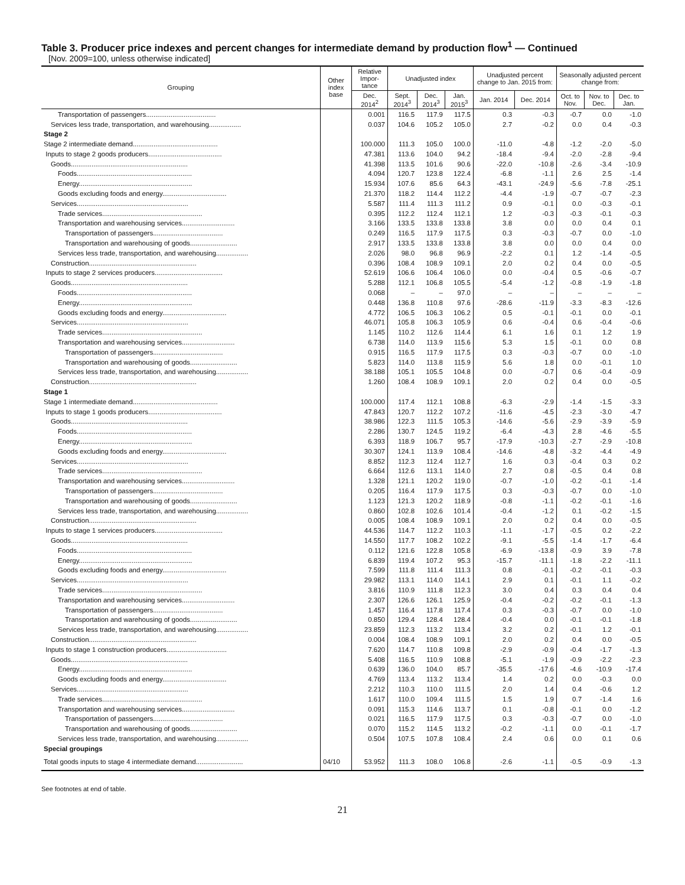Table 3. Producer price indexes and percent changes for intermediate demand by production flow<sup>1</sup> — Continued
[Nov. 2009=100, unless otherwise indicated]
| Grouping | Other index base | Relative Impor-tance | Unadjusted index | | | Unadjusted percent change to Jan. 2015 from: | | Seasonally adjusted percent change from: | | |
| --- | --- | --- | --- | --- | --- | --- | --- | --- | --- | --- |
| | | Dec. 2014<sup>2</sup> | Sept. 2014<sup>3</sup> | Dec. 2014<sup>3</sup> | Jan. 2015<sup>3</sup> | Jan. 2014 | Dec. 2014 | Oct. to Nov. | Nov. to Dec. | Dec. to Jan. |
| Transportation of passengers..................................... | | 0.001 | 116.5 | 117.9 | 117.5 | 0.3 | -0.3 | -0.7 | 0.0 | -1.0 |
| Services less trade, transportation, and warehousing................. | | 0.037 | 104.6 | 105.2 | 105.0 | 2.7 | -0.2 | 0.0 | 0.4 | -0.3 |
| Stage 2 | | | | | | | | | | |
| Stage 2 intermediate demand............................................. | | 100.000 | 111.3 | 105.0 | 100.0 | -11.0 | -4.8 | -1.2 | -2.0 | -5.0 |
| Inputs to stage 2 goods producers....................................... | | 47.381 | 113.6 | 104.0 | 94.2 | -18.4 | -9.4 | -2.0 | -2.8 | -9.4 |
| Goods.............................................................. | | 41.398 | 113.5 | 101.6 | 90.6 | -22.0 | -10.8 | -2.6 | -3.4 | -10.9 |
| Foods............................................................. | | 4.094 | 120.7 | 123.8 | 122.4 | -6.8 | -1.1 | 2.6 | 2.5 | -1.4 |
| Energy............................................................ | | 15.934 | 107.6 | 85.6 | 64.3 | -43.1 | -24.9 | -5.6 | -7.8 | -25.1 |
| Goods excluding foods and energy.................................. | | 21.370 | 118.2 | 114.4 | 112.2 | -4.4 | -1.9 | -0.7 | -0.7 | -2.3 |
| Services........................................................... | | 5.587 | 111.4 | 111.3 | 111.2 | 0.9 | -0.1 | 0.0 | -0.3 | -0.1 |
| Trade services..................................................... | | 0.395 | 112.2 | 112.4 | 112.1 | 1.2 | -0.3 | -0.3 | -0.1 | -0.3 |
| Transportation and warehousing services............................ | | 3.166 | 133.5 | 133.8 | 133.8 | 3.8 | 0.0 | 0.0 | 0.4 | 0.1 |
| Transportation of passengers..................................... | | 0.249 | 116.5 | 117.9 | 117.5 | 0.3 | -0.3 | -0.7 | 0.0 | -1.0 |
| Transportation and warehousing of goods......................... | | 2.917 | 133.5 | 133.8 | 133.8 | 3.8 | 0.0 | 0.0 | 0.4 | 0.0 |
| Services less trade, transportation, and warehousing................. | | 2.026 | 98.0 | 96.8 | 96.9 | -2.2 | 0.1 | 1.2 | -1.4 | -0.5 |
| Construction......................................................... | | 0.396 | 108.4 | 108.9 | 109.1 | 2.0 | 0.2 | 0.4 | 0.0 | -0.5 |
| Inputs to stage 2 services producers.................................... | | 52.619 | 106.6 | 106.4 | 106.0 | 0.0 | -0.4 | 0.5 | -0.6 | -0.7 |
| Goods.............................................................. | | 5.288 | 112.1 | 106.8 | 105.5 | -5.4 | -1.2 | -0.8 | -1.9 | -1.8 |
| Foods............................................................. | | 0.068 | – | – | 97.0 | – | – | – | – | – |
| Energy............................................................ | | 0.448 | 136.8 | 110.8 | 97.6 | -28.6 | -11.9 | -3.3 | -8.3 | -12.6 |
| Goods excluding foods and energy.................................. | | 4.772 | 106.5 | 106.3 | 106.2 | 0.5 | -0.1 | -0.1 | 0.0 | -0.1 |
| Services........................................................... | | 46.071 | 105.8 | 106.3 | 105.9 | 0.6 | -0.4 | 0.6 | -0.4 | -0.6 |
| Trade services..................................................... | | 1.145 | 110.2 | 112.6 | 114.4 | 6.1 | 1.6 | 0.1 | 1.2 | 1.9 |
| Transportation and warehousing services............................ | | 6.738 | 114.0 | 113.9 | 115.6 | 5.3 | 1.5 | -0.1 | 0.0 | 0.8 |
| Transportation of passengers..................................... | | 0.915 | 116.5 | 117.9 | 117.5 | 0.3 | -0.3 | -0.7 | 0.0 | -1.0 |
| Transportation and warehousing of goods......................... | | 5.823 | 114.0 | 113.8 | 115.9 | 5.6 | 1.8 | 0.0 | -0.1 | 1.0 |
| Services less trade, transportation, and warehousing................. | | 38.188 | 105.1 | 105.5 | 104.8 | 0.0 | -0.7 | 0.6 | -0.4 | -0.9 |
| Construction......................................................... | | 1.260 | 108.4 | 108.9 | 109.1 | 2.0 | 0.2 | 0.4 | 0.0 | -0.5 |
| Stage 1 | | | | | | | | | | |
| Stage 1 intermediate demand............................................. | | 100.000 | 117.4 | 112.1 | 108.8 | -6.3 | -2.9 | -1.4 | -1.5 | -3.3 |
| Inputs to stage 1 goods producers....................................... | | 47.843 | 120.7 | 112.2 | 107.2 | -11.6 | -4.5 | -2.3 | -3.0 | -4.7 |
| Goods.............................................................. | | 38.986 | 122.3 | 111.5 | 105.3 | -14.6 | -5.6 | -2.9 | -3.9 | -5.9 |
| Foods............................................................. | | 2.286 | 130.7 | 124.5 | 119.2 | -6.4 | -4.3 | 2.8 | -4.6 | -5.5 |
| Energy............................................................ | | 6.393 | 118.9 | 106.7 | 95.7 | -17.9 | -10.3 | -2.7 | -2.9 | -10.8 |
| Goods excluding foods and energy.................................. | | 30.307 | 124.1 | 113.9 | 108.4 | -14.6 | -4.8 | -3.2 | -4.4 | -4.9 |
| Services........................................................... | | 8.852 | 112.3 | 112.4 | 112.7 | 1.6 | 0.3 | -0.4 | 0.3 | 0.2 |
| Trade services..................................................... | | 6.664 | 112.6 | 113.1 | 114.0 | 2.7 | 0.8 | -0.5 | 0.4 | 0.8 |
| Transportation and warehousing services............................ | | 1.328 | 121.1 | 120.2 | 119.0 | -0.7 | -1.0 | -0.2 | -0.1 | -1.4 |
| Transportation of passengers..................................... | | 0.205 | 116.4 | 117.9 | 117.5 | 0.3 | -0.3 | -0.7 | 0.0 | -1.0 |
| Transportation and warehousing of goods......................... | | 1.123 | 121.3 | 120.2 | 118.9 | -0.8 | -1.1 | -0.2 | -0.1 | -1.6 |
| Services less trade, transportation, and warehousing................. | | 0.860 | 102.8 | 102.6 | 101.4 | -0.4 | -1.2 | 0.1 | -0.2 | -1.5 |
| Construction......................................................... | | 0.005 | 108.4 | 108.9 | 109.1 | 2.0 | 0.2 | 0.4 | 0.0 | -0.5 |
| Inputs to stage 1 services producers.................................... | | 44.536 | 114.7 | 112.2 | 110.3 | -1.1 | -1.7 | -0.5 | 0.2 | -2.2 |
| Goods.............................................................. | | 14.550 | 117.7 | 108.2 | 102.2 | -9.1 | -5.5 | -1.4 | -1.7 | -6.4 |
| Foods............................................................. | | 0.112 | 121.6 | 122.8 | 105.8 | -6.9 | -13.8 | -0.9 | 3.9 | -7.8 |
| Energy............................................................ | | 6.839 | 119.4 | 107.2 | 95.3 | -15.7 | -11.1 | -1.8 | -2.2 | -11.1 |
| Goods excluding foods and energy.................................. | | 7.599 | 111.8 | 111.4 | 111.3 | 0.8 | -0.1 | -0.2 | -0.1 | -0.3 |
| Services........................................................... | | 29.982 | 113.1 | 114.0 | 114.1 | 2.9 | 0.1 | -0.1 | 1.1 | -0.2 |
| Trade services..................................................... | | 3.816 | 110.9 | 111.8 | 112.3 | 3.0 | 0.4 | 0.3 | 0.4 | 0.4 |
| Transportation and warehousing services............................ | | 2.307 | 126.6 | 126.1 | 125.9 | -0.4 | -0.2 | -0.2 | -0.1 | -1.3 |
| Transportation of passengers..................................... | | 1.457 | 116.4 | 117.8 | 117.4 | 0.3 | -0.3 | -0.7 | 0.0 | -1.0 |
| Transportation and warehousing of goods......................... | | 0.850 | 129.4 | 128.4 | 128.4 | -0.4 | 0.0 | -0.1 | -0.1 | -1.8 |
| Services less trade, transportation, and warehousing................. | | 23.859 | 112.3 | 113.2 | 113.4 | 3.2 | 0.2 | -0.1 | 1.2 | -0.1 |
| Construction......................................................... | | 0.004 | 108.4 | 108.9 | 109.1 | 2.0 | 0.2 | 0.4 | 0.0 | -0.5 |
| Inputs to stage 1 construction producers................................ | | 7.620 | 114.7 | 110.8 | 109.8 | -2.9 | -0.9 | -0.4 | -1.7 | -1.3 |
| Goods.............................................................. | | 5.408 | 116.5 | 110.9 | 108.8 | -5.1 | -1.9 | -0.9 | -2.2 | -2.3 |
| Energy............................................................ | | 0.639 | 136.0 | 104.0 | 85.7 | -35.5 | -17.6 | -4.6 | -10.9 | -17.4 |
| Goods excluding foods and energy.................................. | | 4.769 | 113.4 | 113.2 | 113.4 | 1.4 | 0.2 | 0.0 | -0.3 | 0.0 |
| Services........................................................... | | 2.212 | 110.3 | 110.0 | 111.5 | 2.0 | 1.4 | 0.4 | -0.6 | 1.2 |
| Trade services..................................................... | | 1.617 | 110.0 | 109.4 | 111.5 | 1.5 | 1.9 | 0.7 | -1.4 | 1.6 |
| Transportation and warehousing services............................ | | 0.091 | 115.3 | 114.6 | 113.7 | 0.1 | -0.8 | -0.1 | 0.0 | -1.2 |
| Transportation of passengers..................................... | | 0.021 | 116.5 | 117.9 | 117.5 | 0.3 | -0.3 | -0.7 | 0.0 | -1.0 |
| Transportation and warehousing of goods......................... | | 0.070 | 115.2 | 114.5 | 113.2 | -0.2 | -1.1 | 0.0 | -0.1 | -1.7 |
| Services less trade, transportation, and warehousing................. | | 0.504 | 107.5 | 107.8 | 108.4 | 2.4 | 0.6 | 0.0 | 0.1 | 0.6 |
| Special groupings | | | | | | | | | | |
| Total goods inputs to stage 4 intermediate demand......................... | 04/10 | 53.952 | 111.3 | 108.0 | 106.8 | -2.6 | -1.1 | -0.5 | -0.9 | -1.3 |
See footnotes at end of table.
21